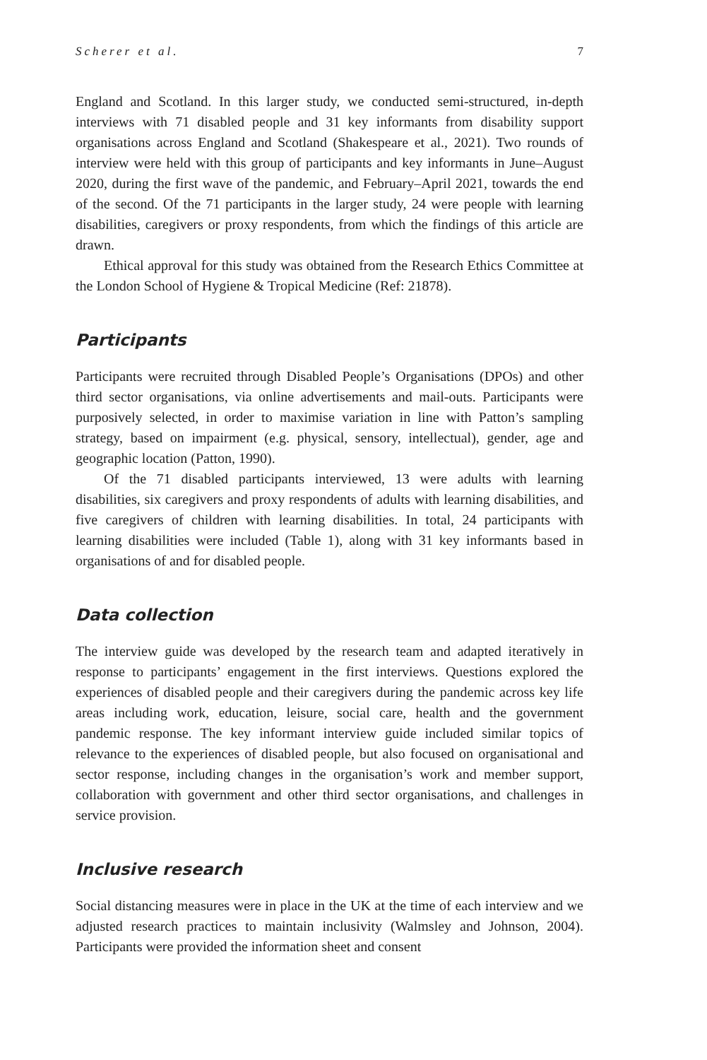Scherer et al. 7
England and Scotland. In this larger study, we conducted semi-structured, in-depth interviews with 71 disabled people and 31 key informants from disability support organisations across England and Scotland (Shakespeare et al., 2021). Two rounds of interview were held with this group of participants and key informants in June–August 2020, during the first wave of the pandemic, and February–April 2021, towards the end of the second. Of the 71 participants in the larger study, 24 were people with learning disabilities, caregivers or proxy respondents, from which the findings of this article are drawn.
Ethical approval for this study was obtained from the Research Ethics Committee at the London School of Hygiene & Tropical Medicine (Ref: 21878).
Participants
Participants were recruited through Disabled People’s Organisations (DPOs) and other third sector organisations, via online advertisements and mail-outs. Participants were purposively selected, in order to maximise variation in line with Patton’s sampling strategy, based on impairment (e.g. physical, sensory, intellectual), gender, age and geographic location (Patton, 1990).
Of the 71 disabled participants interviewed, 13 were adults with learning disabilities, six caregivers and proxy respondents of adults with learning disabilities, and five caregivers of children with learning disabilities. In total, 24 participants with learning disabilities were included (Table 1), along with 31 key informants based in organisations of and for disabled people.
Data collection
The interview guide was developed by the research team and adapted iteratively in response to participants’ engagement in the first interviews. Questions explored the experiences of disabled people and their caregivers during the pandemic across key life areas including work, education, leisure, social care, health and the government pandemic response. The key informant interview guide included similar topics of relevance to the experiences of disabled people, but also focused on organisational and sector response, including changes in the organisation’s work and member support, collaboration with government and other third sector organisations, and challenges in service provision.
Inclusive research
Social distancing measures were in place in the UK at the time of each interview and we adjusted research practices to maintain inclusivity (Walmsley and Johnson, 2004). Participants were provided the information sheet and consent